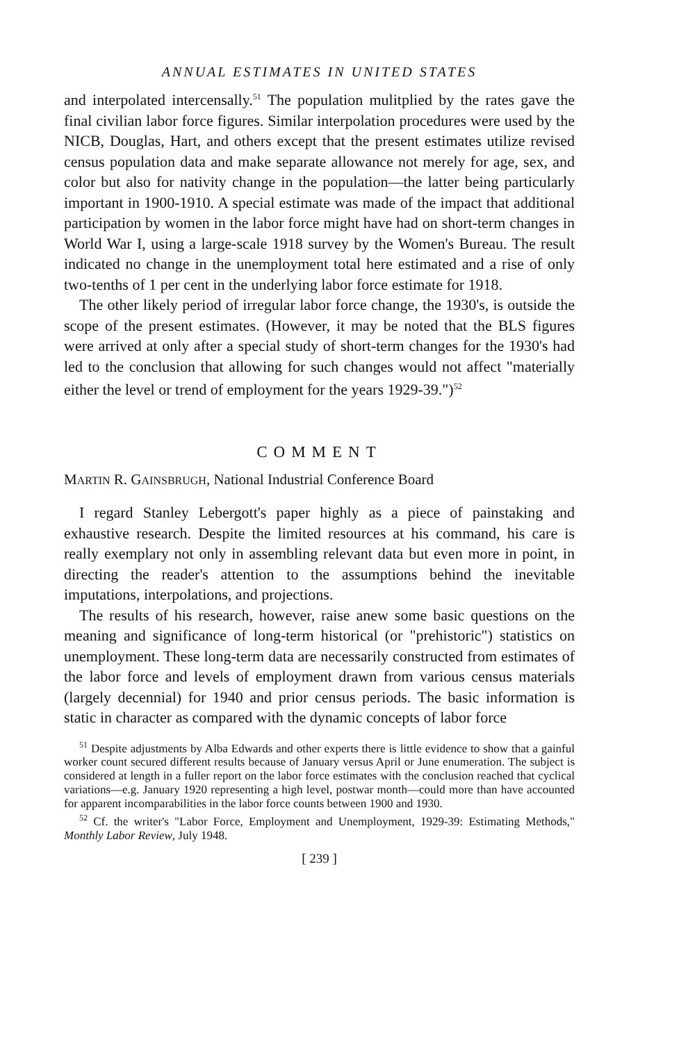ANNUAL ESTIMATES IN UNITED STATES
and interpolated intercensally.<sup>51</sup> The population mulitplied by the rates gave the final civilian labor force figures. Similar interpolation procedures were used by the NICB, Douglas, Hart, and others except that the present estimates utilize revised census population data and make separate allowance not merely for age, sex, and color but also for nativity change in the population—the latter being particularly important in 1900-1910. A special estimate was made of the impact that additional participation by women in the labor force might have had on short-term changes in World War I, using a large-scale 1918 survey by the Women's Bureau. The result indicated no change in the unemployment total here estimated and a rise of only two-tenths of 1 per cent in the underlying labor force estimate for 1918.
The other likely period of irregular labor force change, the 1930's, is outside the scope of the present estimates. (However, it may be noted that the BLS figures were arrived at only after a special study of short-term changes for the 1930's had led to the conclusion that allowing for such changes would not affect "materially either the level or trend of employment for the years 1929-39.")<sup>52</sup>
COMMENT
MARTIN R. GAINSBRUGH, National Industrial Conference Board
I regard Stanley Lebergott's paper highly as a piece of painstaking and exhaustive research. Despite the limited resources at his command, his care is really exemplary not only in assembling relevant data but even more in point, in directing the reader's attention to the assumptions behind the inevitable imputations, interpolations, and projections.
The results of his research, however, raise anew some basic questions on the meaning and significance of long-term historical (or "prehistoric") statistics on unemployment. These long-term data are necessarily constructed from estimates of the labor force and levels of employment drawn from various census materials (largely decennial) for 1940 and prior census periods. The basic information is static in character as compared with the dynamic concepts of labor force
<sup>51</sup> Despite adjustments by Alba Edwards and other experts there is little evidence to show that a gainful worker count secured different results because of January versus April or June enumeration. The subject is considered at length in a fuller report on the labor force estimates with the conclusion reached that cyclical variations—e.g. January 1920 representing a high level, postwar month—could more than have accounted for apparent incomparabilities in the labor force counts between 1900 and 1930.
<sup>52</sup> Cf. the writer's "Labor Force, Employment and Unemployment, 1929-39: Estimating Methods," Monthly Labor Review, July 1948.
[ 239 ]